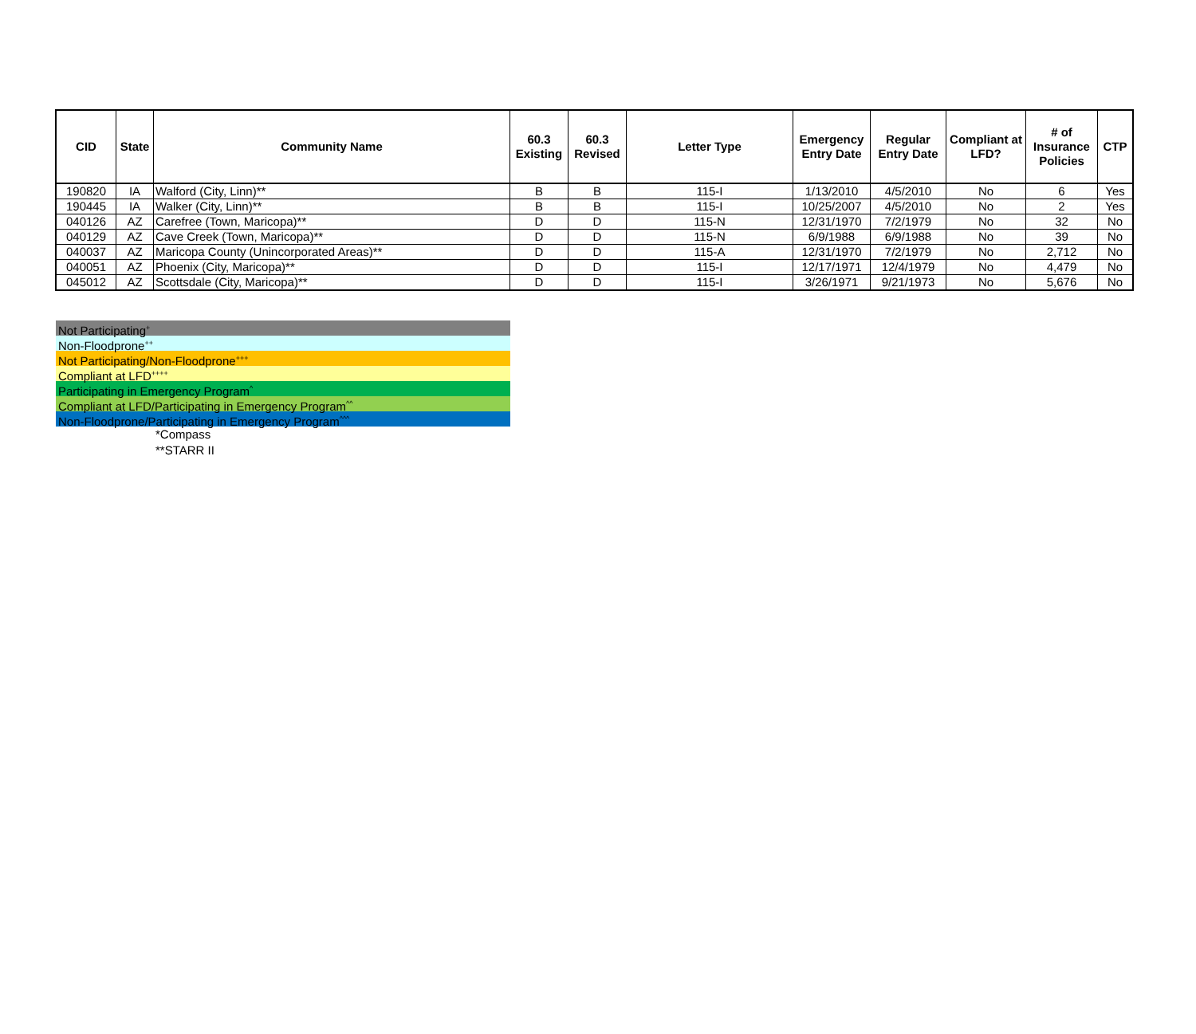| CID | State | Community Name | 60.3 Existing | 60.3 Revised | Letter Type | Emergency Entry Date | Regular Entry Date | Compliant at LFD? | # of Insurance Policies | CTP |
| --- | --- | --- | --- | --- | --- | --- | --- | --- | --- | --- |
| 190820 | IA | Walford (City, Linn)** | B | B | 115-I | 1/13/2010 | 4/5/2010 | No | 6 | Yes |
| 190445 | IA | Walker (City, Linn)** | B | B | 115-I | 10/25/2007 | 4/5/2010 | No | 2 | Yes |
| 040126 | AZ | Carefree (Town, Maricopa)** | D | D | 115-N | 12/31/1970 | 7/2/1979 | No | 32 | No |
| 040129 | AZ | Cave Creek (Town, Maricopa)** | D | D | 115-N | 6/9/1988 | 6/9/1988 | No | 39 | No |
| 040037 | AZ | Maricopa County (Unincorporated Areas)** | D | D | 115-A | 12/31/1970 | 7/2/1979 | No | 2,712 | No |
| 040051 | AZ | Phoenix (City, Maricopa)** | D | D | 115-I | 12/17/1971 | 12/4/1979 | No | 4,479 | No |
| 045012 | AZ | Scottsdale (City, Maricopa)** | D | D | 115-I | 3/26/1971 | 9/21/1973 | No | 5,676 | No |
Not Participating<sup>+</sup>
Non-Floodprone<sup>++</sup>
Not Participating/Non-Floodprone<sup>+++</sup>
Compliant at LFD<sup>++++</sup>
Participating in Emergency Program<sup>^</sup>
Compliant at LFD/Participating in Emergency Program<sup>^^</sup>
Non-Floodprone/Participating in Emergency Program<sup>^^^</sup>
*Compass
**STARR II